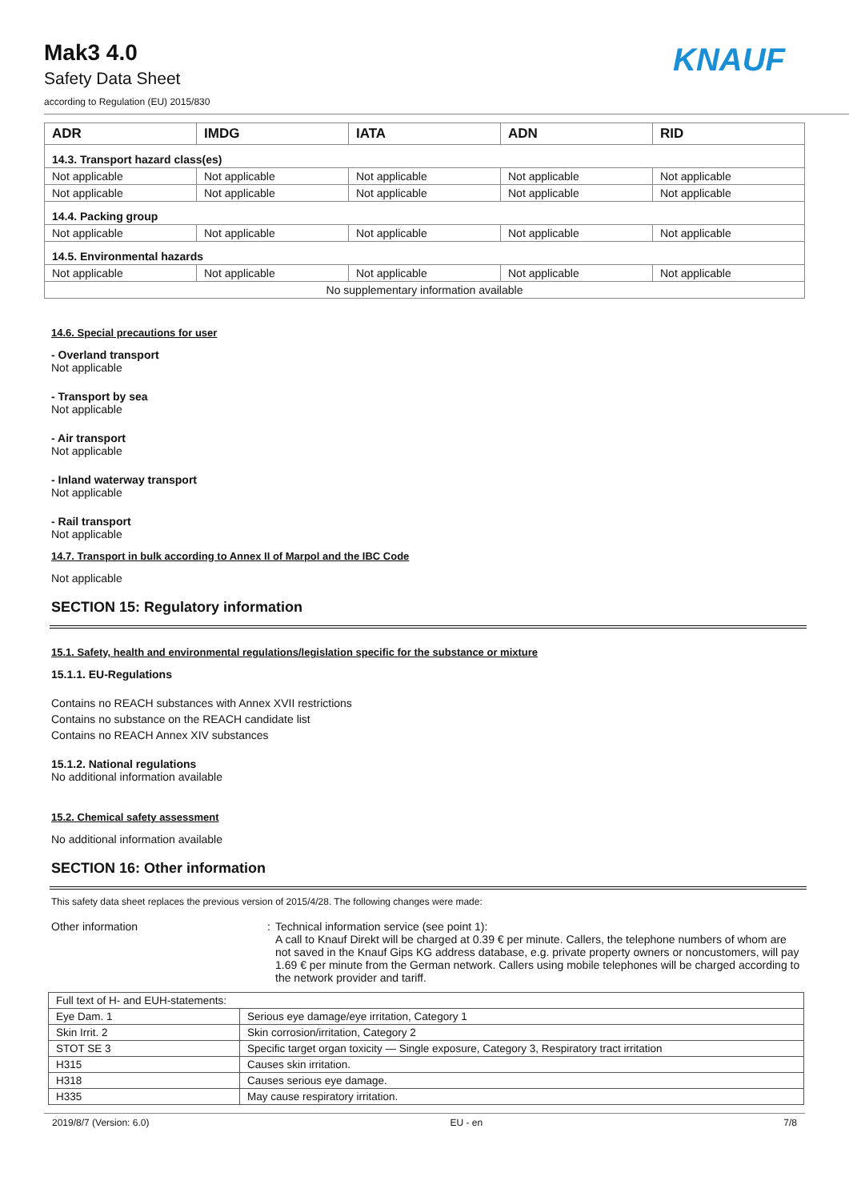Mak3 4.0
Safety Data Sheet
according to Regulation (EU) 2015/830
KNAUF
| ADR | IMDG | IATA | ADN | RID |
| --- | --- | --- | --- | --- |
| 14.3. Transport hazard class(es) | | | | |
| Not applicable | Not applicable | Not applicable | Not applicable | Not applicable |
| Not applicable | Not applicable | Not applicable | Not applicable | Not applicable |
| 14.4. Packing group | | | | |
| Not applicable | Not applicable | Not applicable | Not applicable | Not applicable |
| 14.5. Environmental hazards | | | | |
| Not applicable | Not applicable | Not applicable | Not applicable | Not applicable |
| No supplementary information available | | | | |
14.6. Special precautions for user
- Overland transport
Not applicable
- Transport by sea
Not applicable
- Air transport
Not applicable
- Inland waterway transport
Not applicable
- Rail transport
Not applicable
14.7. Transport in bulk according to Annex II of Marpol and the IBC Code
Not applicable
SECTION 15: Regulatory information
15.1. Safety, health and environmental regulations/legislation specific for the substance or mixture
15.1.1. EU-Regulations
Contains no REACH substances with Annex XVII restrictions
Contains no substance on the REACH candidate list
Contains no REACH Annex XIV substances
15.1.2. National regulations
No additional information available
15.2. Chemical safety assessment
No additional information available
SECTION 16: Other information
This safety data sheet replaces the previous version of 2015/4/28. The following changes were made:
Other information : Technical information service (see point 1):
A call to Knauf Direkt will be charged at 0.39 € per minute. Callers, the telephone numbers of whom are not saved in the Knauf Gips KG address database, e.g. private property owners or noncustomers, will pay 1.69 € per minute from the German network. Callers using mobile telephones will be charged according to the network provider and tariff.
| Full text of H- and EUH-statements: | |
| Eye Dam. 1 | Serious eye damage/eye irritation, Category 1 |
| Skin Irrit. 2 | Skin corrosion/irritation, Category 2 |
| STOT SE 3 | Specific target organ toxicity — Single exposure, Category 3, Respiratory tract irritation |
| H315 | Causes skin irritation. |
| H318 | Causes serious eye damage. |
| H335 | May cause respiratory irritation. |
2019/8/7 (Version: 6.0) EU - en 7/8